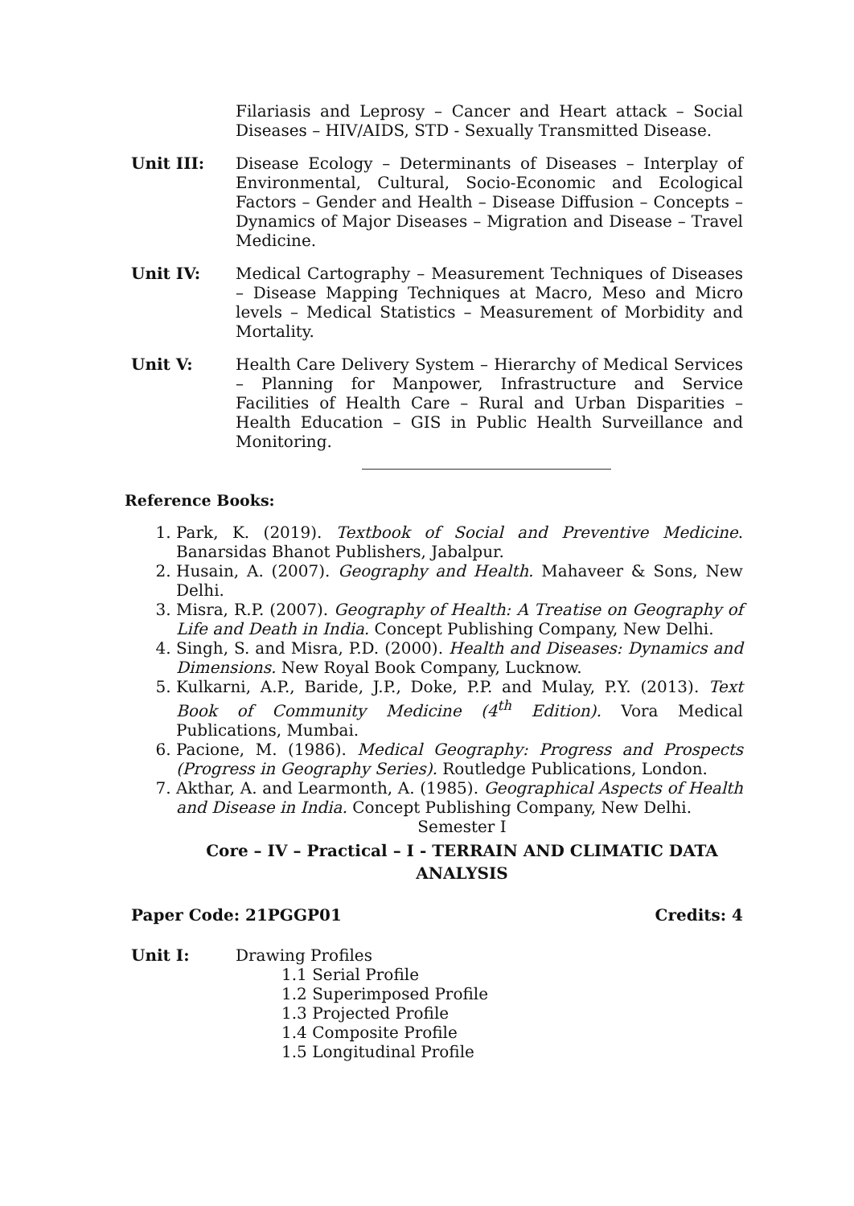Filariasis and Leprosy – Cancer and Heart attack – Social Diseases – HIV/AIDS, STD - Sexually Transmitted Disease.
Unit III: Disease Ecology – Determinants of Diseases – Interplay of Environmental, Cultural, Socio-Economic and Ecological Factors – Gender and Health – Disease Diffusion – Concepts – Dynamics of Major Diseases – Migration and Disease – Travel Medicine.
Unit IV: Medical Cartography – Measurement Techniques of Diseases – Disease Mapping Techniques at Macro, Meso and Micro levels – Medical Statistics – Measurement of Morbidity and Mortality.
Unit V: Health Care Delivery System – Hierarchy of Medical Services – Planning for Manpower, Infrastructure and Service Facilities of Health Care – Rural and Urban Disparities – Health Education – GIS in Public Health Surveillance and Monitoring.
Reference Books:
1. Park, K. (2019). Textbook of Social and Preventive Medicine. Banarsidas Bhanot Publishers, Jabalpur.
2. Husain, A. (2007). Geography and Health. Mahaveer & Sons, New Delhi.
3. Misra, R.P. (2007). Geography of Health: A Treatise on Geography of Life and Death in India. Concept Publishing Company, New Delhi.
4. Singh, S. and Misra, P.D. (2000). Health and Diseases: Dynamics and Dimensions. New Royal Book Company, Lucknow.
5. Kulkarni, A.P., Baride, J.P., Doke, P.P. and Mulay, P.Y. (2013). Text Book of Community Medicine (4<sup>th</sup> Edition). Vora Medical Publications, Mumbai.
6. Pacione, M. (1986). Medical Geography: Progress and Prospects (Progress in Geography Series). Routledge Publications, London.
7. Akthar, A. and Learmonth, A. (1985). Geographical Aspects of Health and Disease in India. Concept Publishing Company, New Delhi.
Semester I
Core – IV – Practical – I - TERRAIN AND CLIMATIC DATA ANALYSIS
Paper Code: 21PGGP01 Credits: 4
Unit I: Drawing Profiles
1.1 Serial Profile
1.2 Superimposed Profile
1.3 Projected Profile
1.4 Composite Profile
1.5 Longitudinal Profile